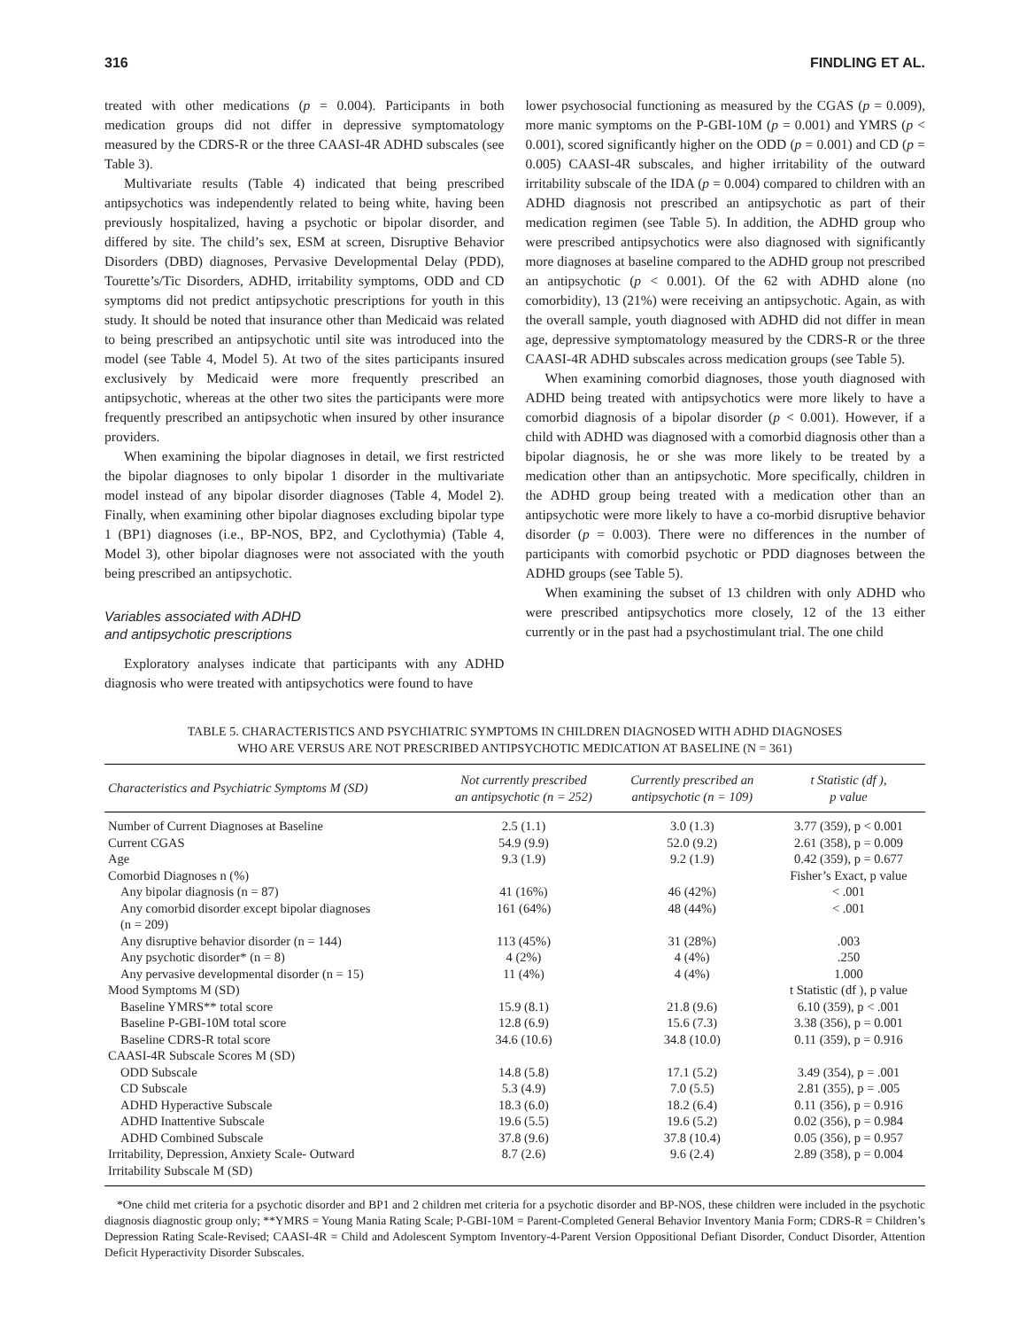316 FINDLING ET AL.
treated with other medications (p = 0.004). Participants in both medication groups did not differ in depressive symptomatology measured by the CDRS-R or the three CAASI-4R ADHD subscales (see Table 3).
Multivariate results (Table 4) indicated that being prescribed antipsychotics was independently related to being white, having been previously hospitalized, having a psychotic or bipolar disorder, and differed by site. The child’s sex, ESM at screen, Disruptive Behavior Disorders (DBD) diagnoses, Pervasive Developmental Delay (PDD), Tourette’s/Tic Disorders, ADHD, irritability symptoms, ODD and CD symptoms did not predict antipsychotic prescriptions for youth in this study. It should be noted that insurance other than Medicaid was related to being prescribed an antipsychotic until site was introduced into the model (see Table 4, Model 5). At two of the sites participants insured exclusively by Medicaid were more frequently prescribed an antipsychotic, whereas at the other two sites the participants were more frequently prescribed an antipsychotic when insured by other insurance providers.
When examining the bipolar diagnoses in detail, we first restricted the bipolar diagnoses to only bipolar 1 disorder in the multivariate model instead of any bipolar disorder diagnoses (Table 4, Model 2). Finally, when examining other bipolar diagnoses excluding bipolar type 1 (BP1) diagnoses (i.e., BP-NOS, BP2, and Cyclothymia) (Table 4, Model 3), other bipolar diagnoses were not associated with the youth being prescribed an antipsychotic.
Variables associated with ADHD
and antipsychotic prescriptions
Exploratory analyses indicate that participants with any ADHD diagnosis who were treated with antipsychotics were found to have
lower psychosocial functioning as measured by the CGAS (p = 0.009), more manic symptoms on the P-GBI-10M (p = 0.001) and YMRS (p < 0.001), scored significantly higher on the ODD (p = 0.001) and CD (p = 0.005) CAASI-4R subscales, and higher irritability of the outward irritability subscale of the IDA (p = 0.004) compared to children with an ADHD diagnosis not prescribed an antipsychotic as part of their medication regimen (see Table 5). In addition, the ADHD group who were prescribed antipsychotics were also diagnosed with significantly more diagnoses at baseline compared to the ADHD group not prescribed an antipsychotic (p < 0.001). Of the 62 with ADHD alone (no comorbidity), 13 (21%) were receiving an antipsychotic. Again, as with the overall sample, youth diagnosed with ADHD did not differ in mean age, depressive symptomatology measured by the CDRS-R or the three CAASI-4R ADHD subscales across medication groups (see Table 5).
When examining comorbid diagnoses, those youth diagnosed with ADHD being treated with antipsychotics were more likely to have a comorbid diagnosis of a bipolar disorder (p < 0.001). However, if a child with ADHD was diagnosed with a comorbid diagnosis other than a bipolar diagnosis, he or she was more likely to be treated by a medication other than an antipsychotic. More specifically, children in the ADHD group being treated with a medication other than an antipsychotic were more likely to have a co-morbid disruptive behavior disorder (p = 0.003). There were no differences in the number of participants with comorbid psychotic or PDD diagnoses between the ADHD groups (see Table 5).
When examining the subset of 13 children with only ADHD who were prescribed antipsychotics more closely, 12 of the 13 either currently or in the past had a psychostimulant trial. The one child
TABLE 5. CHARACTERISTICS AND PSYCHIATRIC SYMPTOMS IN CHILDREN DIAGNOSED WITH ADHD DIAGNOSES
WHO ARE VERSUS ARE NOT PRESCRIBED ANTIPSYCHOTIC MEDICATION AT BASELINE (N = 361)
| Characteristics and Psychiatric Symptoms M (SD) | Not currently prescribed an antipsychotic (n = 252) | Currently prescribed an antipsychotic (n = 109) | t Statistic (df ), p value |
| --- | --- | --- | --- |
| Number of Current Diagnoses at Baseline | 2.5 (1.1) | 3.0 (1.3) | 3.77 (359), p < 0.001 |
| Current CGAS | 54.9 (9.9) | 52.0 (9.2) | 2.61 (358), p = 0.009 |
| Age | 9.3 (1.9) | 9.2 (1.9) | 0.42 (359), p = 0.677 |
| Comorbid Diagnoses n (%) | | | Fisher’s Exact, p value |
| Any bipolar diagnosis (n = 87) | 41 (16%) | 46 (42%) | < .001 |
| Any comorbid disorder except bipolar diagnoses (n = 209) | 161 (64%) | 48 (44%) | < .001 |
| Any disruptive behavior disorder (n = 144) | 113 (45%) | 31 (28%) | .003 |
| Any psychotic disorder* (n = 8) | 4 (2%) | 4 (4%) | .250 |
| Any pervasive developmental disorder (n = 15) | 11 (4%) | 4 (4%) | 1.000 |
| Mood Symptoms M (SD) | | | t Statistic (df ), p value |
| Baseline YMRS** total score | 15.9 (8.1) | 21.8 (9.6) | 6.10 (359), p < .001 |
| Baseline P-GBI-10M total score | 12.8 (6.9) | 15.6 (7.3) | 3.38 (356), p = 0.001 |
| Baseline CDRS-R total score | 34.6 (10.6) | 34.8 (10.0) | 0.11 (359), p = 0.916 |
| CAASI-4R Subscale Scores M (SD) | | | |
| ODD Subscale | 14.8 (5.8) | 17.1 (5.2) | 3.49 (354), p = .001 |
| CD Subscale | 5.3 (4.9) | 7.0 (5.5) | 2.81 (355), p = .005 |
| ADHD Hyperactive Subscale | 18.3 (6.0) | 18.2 (6.4) | 0.11 (356), p = 0.916 |
| ADHD Inattentive Subscale | 19.6 (5.5) | 19.6 (5.2) | 0.02 (356), p = 0.984 |
| ADHD Combined Subscale | 37.8 (9.6) | 37.8 (10.4) | 0.05 (356), p = 0.957 |
| Irritability, Depression, Anxiety Scale- Outward Irritability Subscale M (SD) | 8.7 (2.6) | 9.6 (2.4) | 2.89 (358), p = 0.004 |
*One child met criteria for a psychotic disorder and BP1 and 2 children met criteria for a psychotic disorder and BP-NOS, these children were included in the psychotic diagnosis diagnostic group only; **YMRS = Young Mania Rating Scale; P-GBI-10M = Parent-Completed General Behavior Inventory Mania Form; CDRS-R = Children’s Depression Rating Scale-Revised; CAASI-4R = Child and Adolescent Symptom Inventory-4-Parent Version Oppositional Defiant Disorder, Conduct Disorder, Attention Deficit Hyperactivity Disorder Subscales.